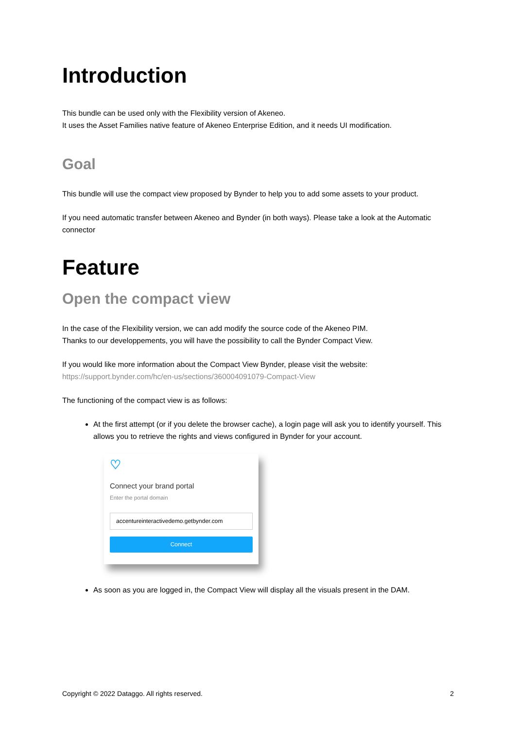Introduction
This bundle can be used only with the Flexibility version of Akeneo.
It uses the Asset Families native feature of Akeneo Enterprise Edition, and it needs UI modification.
Goal
This bundle will use the compact view proposed by Bynder to help you to add some assets to your product.
If you need automatic transfer between Akeneo and Bynder (in both ways). Please take a look at the Automatic connector
Feature
Open the compact view
In the case of the Flexibility version, we can add modify the source code of the Akeneo PIM.
Thanks to our developpements, you will have the possibility to call the Bynder Compact View.
If you would like more information about the Compact View Bynder, please visit the website:
https://support.bynder.com/hc/en-us/sections/360004091079-Compact-View
The functioning of the compact view is as follows:
At the first attempt (or if you delete the browser cache), a login page will ask you to identify yourself. This allows you to retrieve the rights and views configured in Bynder for your account.
♡
Connect your brand portal
Enter the portal domain
accentureinteractivedemo.getbynder.com
Connect
As soon as you are logged in, the Compact View will display all the visuals present in the DAM.
Copyright © 2022 Dataggo. All rights reserved. 2